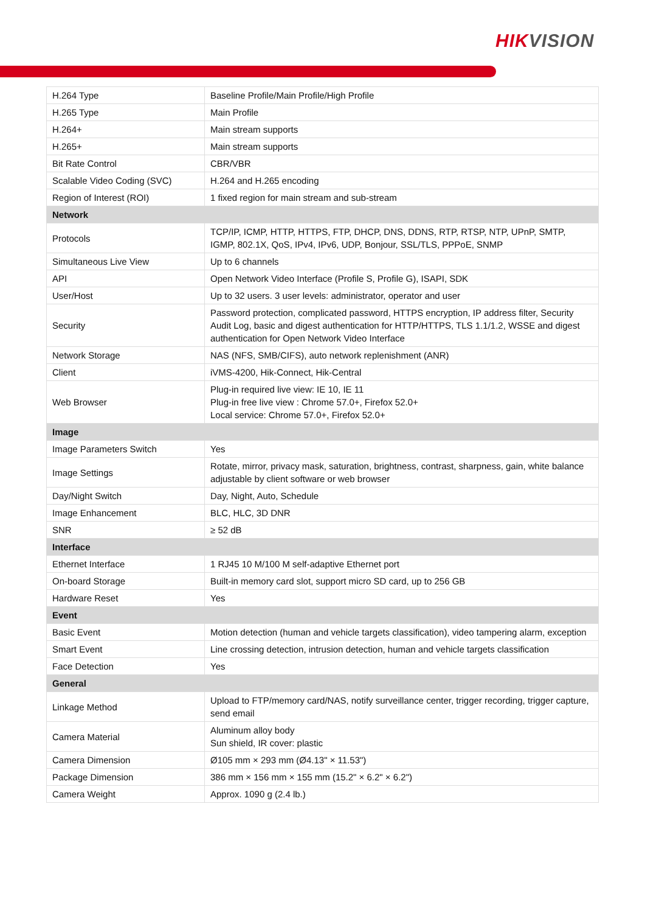HIKVISION
| H.264 Type | Baseline Profile/Main Profile/High Profile |
| H.265 Type | Main Profile |
| H.264+ | Main stream supports |
| H.265+ | Main stream supports |
| Bit Rate Control | CBR/VBR |
| Scalable Video Coding (SVC) | H.264 and H.265 encoding |
| Region of Interest (ROI) | 1 fixed region for main stream and sub-stream |
| Network | |
| Protocols | TCP/IP, ICMP, HTTP, HTTPS, FTP, DHCP, DNS, DDNS, RTP, RTSP, NTP, UPnP, SMTP, IGMP, 802.1X, QoS, IPv4, IPv6, UDP, Bonjour, SSL/TLS, PPPoE, SNMP |
| Simultaneous Live View | Up to 6 channels |
| API | Open Network Video Interface (Profile S, Profile G), ISAPI, SDK |
| User/Host | Up to 32 users. 3 user levels: administrator, operator and user |
| Security | Password protection, complicated password, HTTPS encryption, IP address filter, Security Audit Log, basic and digest authentication for HTTP/HTTPS, TLS 1.1/1.2, WSSE and digest authentication for Open Network Video Interface |
| Network Storage | NAS (NFS, SMB/CIFS), auto network replenishment (ANR) |
| Client | iVMS-4200, Hik-Connect, Hik-Central |
| Web Browser | Plug-in required live view: IE 10, IE 11 Plug-in free live view : Chrome 57.0+, Firefox 52.0+ Local service: Chrome 57.0+, Firefox 52.0+ |
| Image | |
| Image Parameters Switch | Yes |
| Image Settings | Rotate, mirror, privacy mask, saturation, brightness, contrast, sharpness, gain, white balance adjustable by client software or web browser |
| Day/Night Switch | Day, Night, Auto, Schedule |
| Image Enhancement | BLC, HLC, 3D DNR |
| SNR | ≥ 52 dB |
| Interface | |
| Ethernet Interface | 1 RJ45 10 M/100 M self-adaptive Ethernet port |
| On-board Storage | Built-in memory card slot, support micro SD card, up to 256 GB |
| Hardware Reset | Yes |
| Event | |
| Basic Event | Motion detection (human and vehicle targets classification), video tampering alarm, exception |
| Smart Event | Line crossing detection, intrusion detection, human and vehicle targets classification |
| Face Detection | Yes |
| General | |
| Linkage Method | Upload to FTP/memory card/NAS, notify surveillance center, trigger recording, trigger capture, send email |
| Camera Material | Aluminum alloy body Sun shield, IR cover: plastic |
| Camera Dimension | Ø105 mm × 293 mm (Ø4.13" × 11.53") |
| Package Dimension | 386 mm × 156 mm × 155 mm (15.2" × 6.2" × 6.2") |
| Camera Weight | Approx. 1090 g (2.4 lb.) |